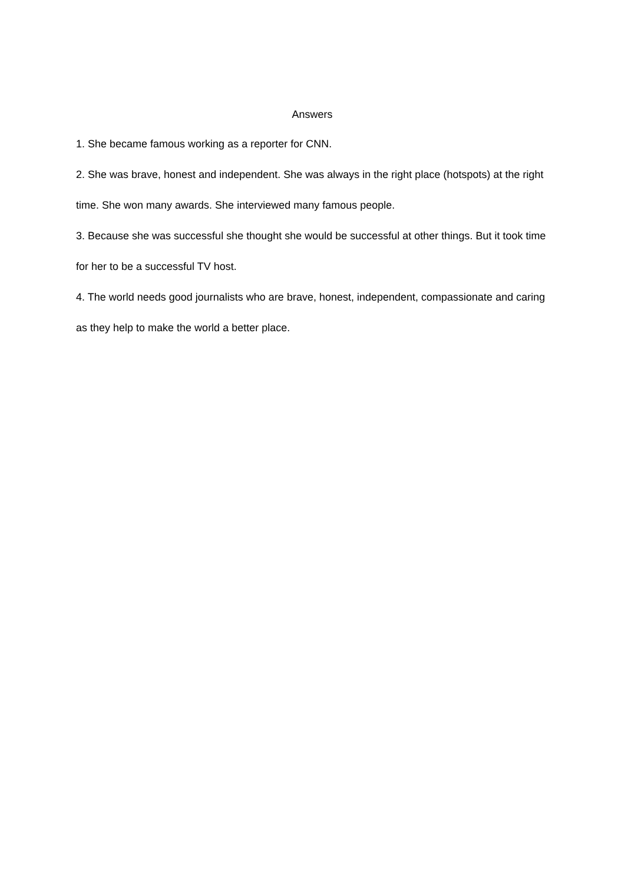Answers
1. She became famous working as a reporter for CNN.
2. She was brave, honest and independent. She was always in the right place (hotspots) at the right time. She won many awards. She interviewed many famous people.
3. Because she was successful she thought she would be successful at other things. But it took time for her to be a successful TV host.
4. The world needs good journalists who are brave, honest, independent, compassionate and caring as they help to make the world a better place.